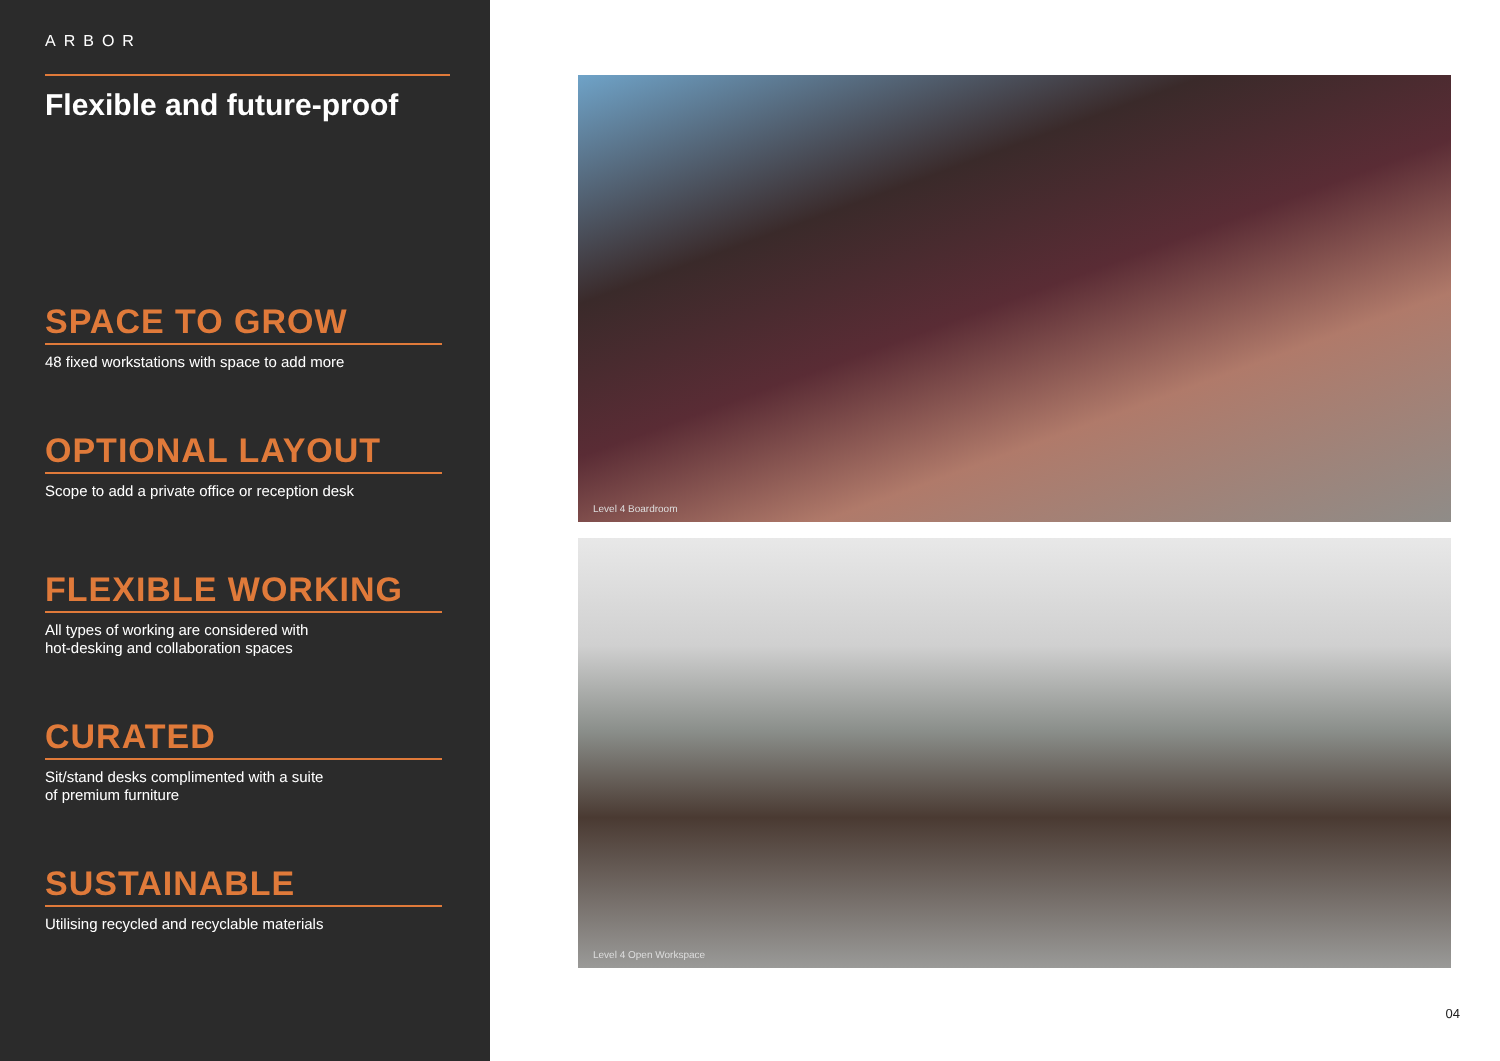ARBOR
Flexible and future-proof
SPACE TO GROW
48 fixed workstations with space to add more
OPTIONAL LAYOUT
Scope to add a private office or reception desk
FLEXIBLE WORKING
All types of working are considered with
hot-desking and collaboration spaces
CURATED
Sit/stand desks complimented with a suite
of premium furniture
SUSTAINABLE
Utilising recycled and recyclable materials
Level 4 Boardroom
Level 4 Open Workspace
04